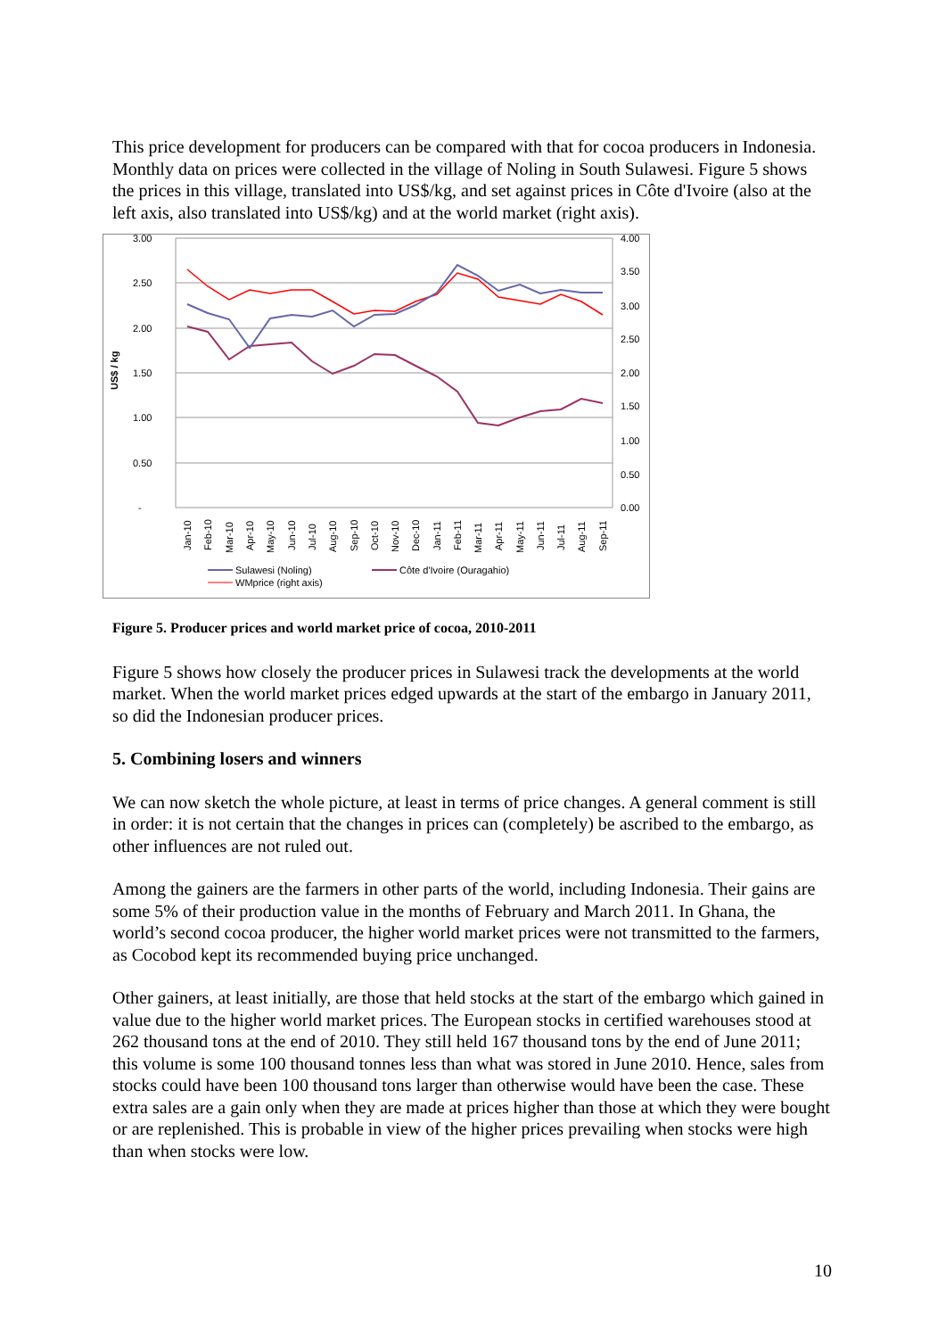This price development for producers can be compared with that for cocoa producers in Indonesia. Monthly data on prices were collected in the village of Noling in South Sulawesi. Figure 5 shows the prices in this village, translated into US$/kg, and set against prices in Côte d'Ivoire (also at the left axis, also translated into US$/kg) and at the world market (right axis).
3.00
2.50
2.00
1.50
1.00
0.50
-
4.00
3.50
3.00
2.50
2.00
1.50
1.00
0.50
0.00
US$ / kg
Jan-10
Feb-10
Mar-10
Apr-10
May-10
Jun-10
Jul-10
Aug-10
Sep-10
Oct-10
Nov-10
Dec-10
Jan-11
Feb-11
Mar-11
Apr-11
May-11
Jun-11
Jul-11
Aug-11
Sep-11
Sulawesi (Noling)
Côte d'Ivoire (Ouragahio)
WMprice (right axis)
Figure 5. Producer prices and world market price of cocoa, 2010-2011
Figure 5 shows how closely the producer prices in Sulawesi track the developments at the world market. When the world market prices edged upwards at the start of the embargo in January 2011, so did the Indonesian producer prices.
5. Combining losers and winners
We can now sketch the whole picture, at least in terms of price changes. A general comment is still in order: it is not certain that the changes in prices can (completely) be ascribed to the embargo, as other influences are not ruled out.
Among the gainers are the farmers in other parts of the world, including Indonesia. Their gains are some 5% of their production value in the months of February and March 2011. In Ghana, the world’s second cocoa producer, the higher world market prices were not transmitted to the farmers, as Cocobod kept its recommended buying price unchanged.
Other gainers, at least initially, are those that held stocks at the start of the embargo which gained in value due to the higher world market prices. The European stocks in certified warehouses stood at 262 thousand tons at the end of 2010. They still held 167 thousand tons by the end of June 2011; this volume is some 100 thousand tonnes less than what was stored in June 2010. Hence, sales from stocks could have been 100 thousand tons larger than otherwise would have been the case. These extra sales are a gain only when they are made at prices higher than those at which they were bought or are replenished. This is probable in view of the higher prices prevailing when stocks were high than when stocks were low.
10